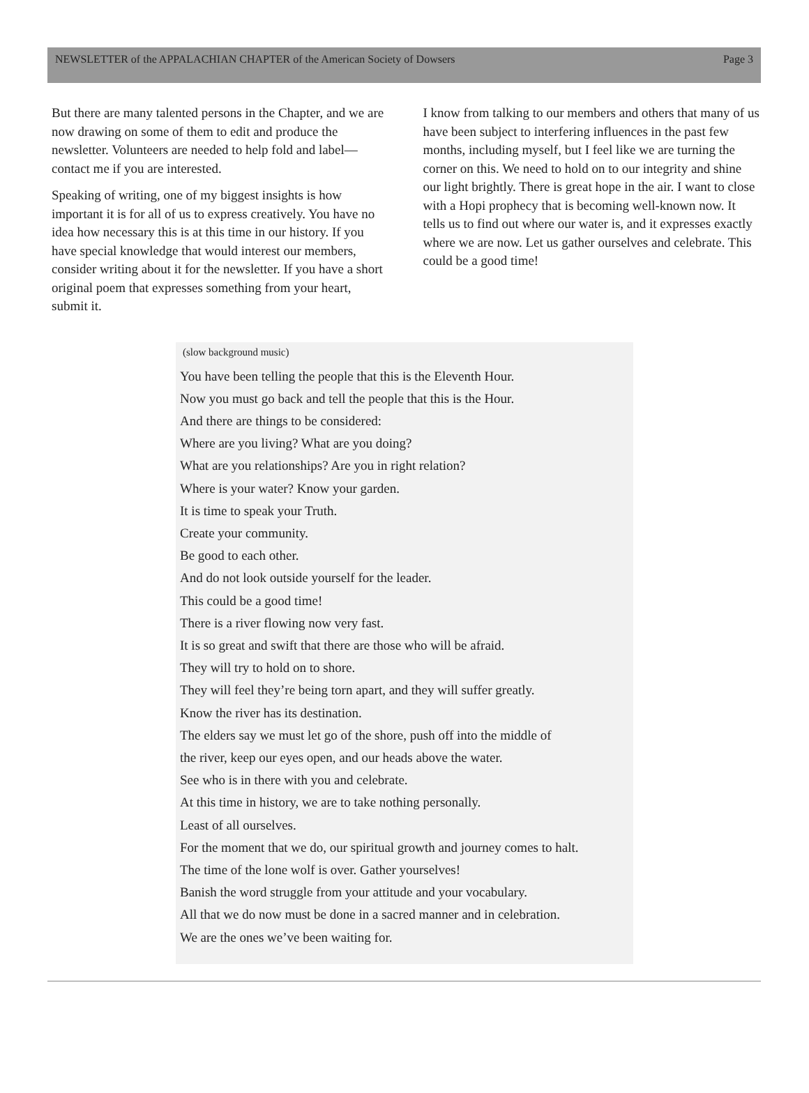NEWSLETTER of the APPALACHIAN CHAPTER of the American Society of Dowsers Page 3
But there are many talented persons in the Chapter, and we are now drawing on some of them to edit and produce the newsletter. Volunteers are needed to help fold and label—contact me if you are interested.
Speaking of writing, one of my biggest insights is how important it is for all of us to express creatively. You have no idea how necessary this is at this time in our history. If you have special knowledge that would interest our members, consider writing about it for the newsletter. If you have a short original poem that expresses something from your heart, submit it.
I know from talking to our members and others that many of us have been subject to interfering influences in the past few months, including myself, but I feel like we are turning the corner on this. We need to hold on to our integrity and shine our light brightly. There is great hope in the air. I want to close with a Hopi prophecy that is becoming well-known now. It tells us to find out where our water is, and it expresses exactly where we are now. Let us gather ourselves and celebrate. This could be a good time!
(slow background music)
You have been telling the people that this is the Eleventh Hour.
Now you must go back and tell the people that this is the Hour.
And there are things to be considered:
Where are you living? What are you doing?
What are you relationships? Are you in right relation?
Where is your water? Know your garden.
It is time to speak your Truth.
Create your community.
Be good to each other.
And do not look outside yourself for the leader.
This could be a good time!
There is a river flowing now very fast.
It is so great and swift that there are those who will be afraid.
They will try to hold on to shore.
They will feel they’re being torn apart, and they will suffer greatly.
Know the river has its destination.
The elders say we must let go of the shore, push off into the middle of
the river, keep our eyes open, and our heads above the water.
See who is in there with you and celebrate.
At this time in history, we are to take nothing personally.
Least of all ourselves.
For the moment that we do, our spiritual growth and journey comes to halt.
The time of the lone wolf is over. Gather yourselves!
Banish the word struggle from your attitude and your vocabulary.
All that we do now must be done in a sacred manner and in celebration.
We are the ones we’ve been waiting for.